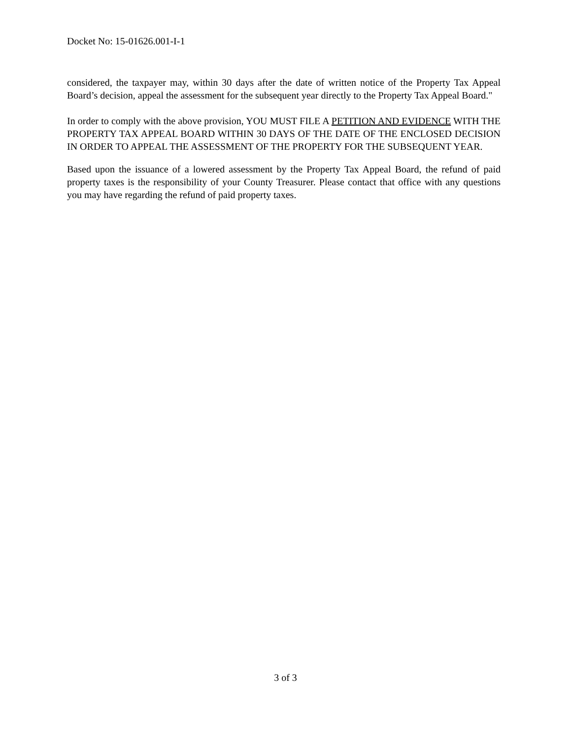Docket No: 15-01626.001-I-1
considered, the taxpayer may, within 30 days after the date of written notice of the Property Tax Appeal Board’s decision, appeal the assessment for the subsequent year directly to the Property Tax Appeal Board."
In order to comply with the above provision, YOU MUST FILE A PETITION AND EVIDENCE WITH THE PROPERTY TAX APPEAL BOARD WITHIN 30 DAYS OF THE DATE OF THE ENCLOSED DECISION IN ORDER TO APPEAL THE ASSESSMENT OF THE PROPERTY FOR THE SUBSEQUENT YEAR.
Based upon the issuance of a lowered assessment by the Property Tax Appeal Board, the refund of paid property taxes is the responsibility of your County Treasurer. Please contact that office with any questions you may have regarding the refund of paid property taxes.
3 of 3